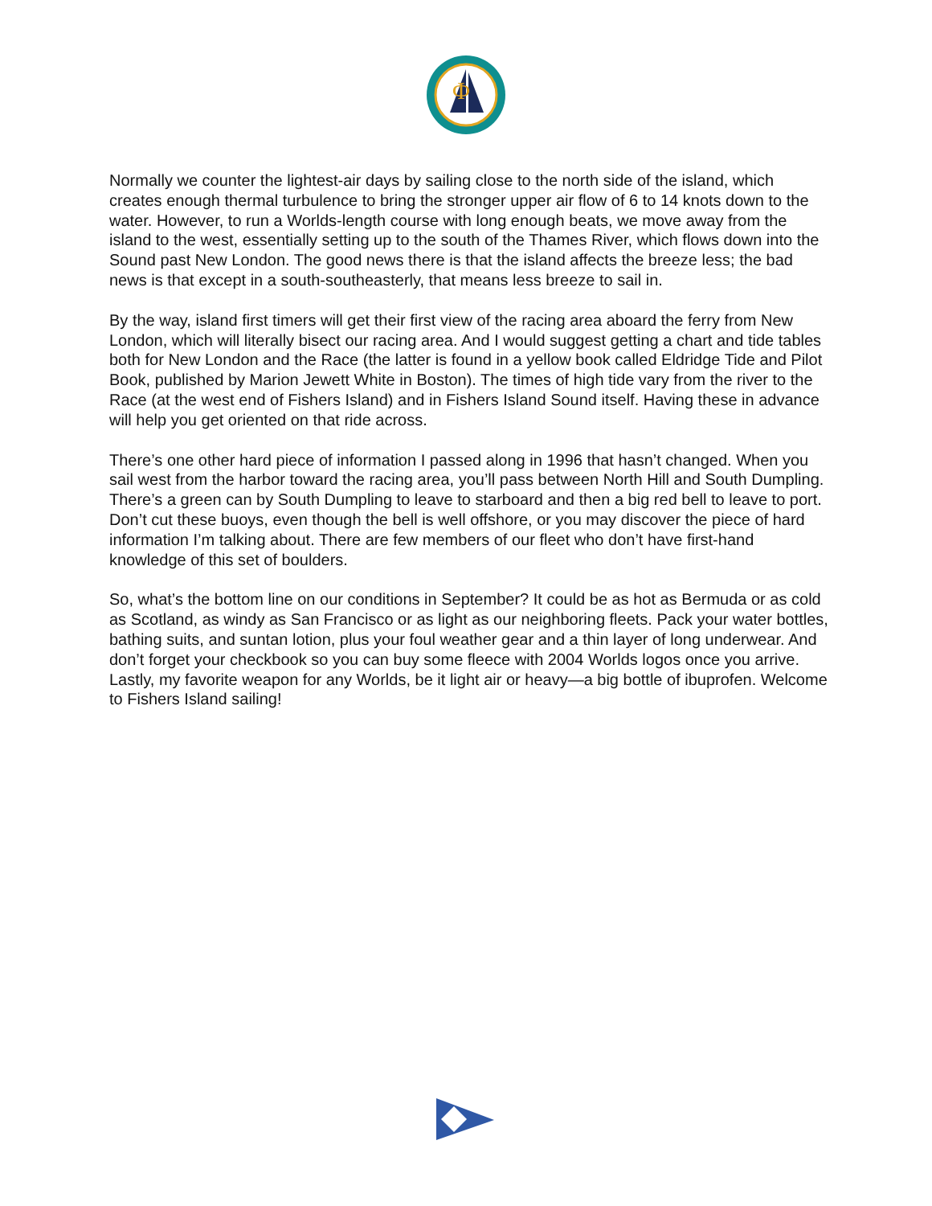Φ
Normally we counter the lightest-air days by sailing close to the north side of the island, which creates enough thermal turbulence to bring the stronger upper air flow of 6 to 14 knots down to the water. However, to run a Worlds-length course with long enough beats, we move away from the island to the west, essentially setting up to the south of the Thames River, which flows down into the Sound past New London. The good news there is that the island affects the breeze less; the bad news is that except in a south-southeasterly, that means less breeze to sail in.
By the way, island first timers will get their first view of the racing area aboard the ferry from New London, which will literally bisect our racing area. And I would suggest getting a chart and tide tables both for New London and the Race (the latter is found in a yellow book called Eldridge Tide and Pilot Book, published by Marion Jewett White in Boston). The times of high tide vary from the river to the Race (at the west end of Fishers Island) and in Fishers Island Sound itself. Having these in advance will help you get oriented on that ride across.
There’s one other hard piece of information I passed along in 1996 that hasn’t changed. When you sail west from the harbor toward the racing area, you’ll pass between North Hill and South Dumpling. There’s a green can by South Dumpling to leave to starboard and then a big red bell to leave to port. Don’t cut these buoys, even though the bell is well offshore, or you may discover the piece of hard information I’m talking about. There are few members of our fleet who don’t have first-hand knowledge of this set of boulders.
So, what’s the bottom line on our conditions in September? It could be as hot as Bermuda or as cold as Scotland, as windy as San Francisco or as light as our neighboring fleets. Pack your water bottles, bathing suits, and suntan lotion, plus your foul weather gear and a thin layer of long underwear. And don’t forget your checkbook so you can buy some fleece with 2004 Worlds logos once you arrive. Lastly, my favorite weapon for any Worlds, be it light air or heavy—a big bottle of ibuprofen. Welcome to Fishers Island sailing!